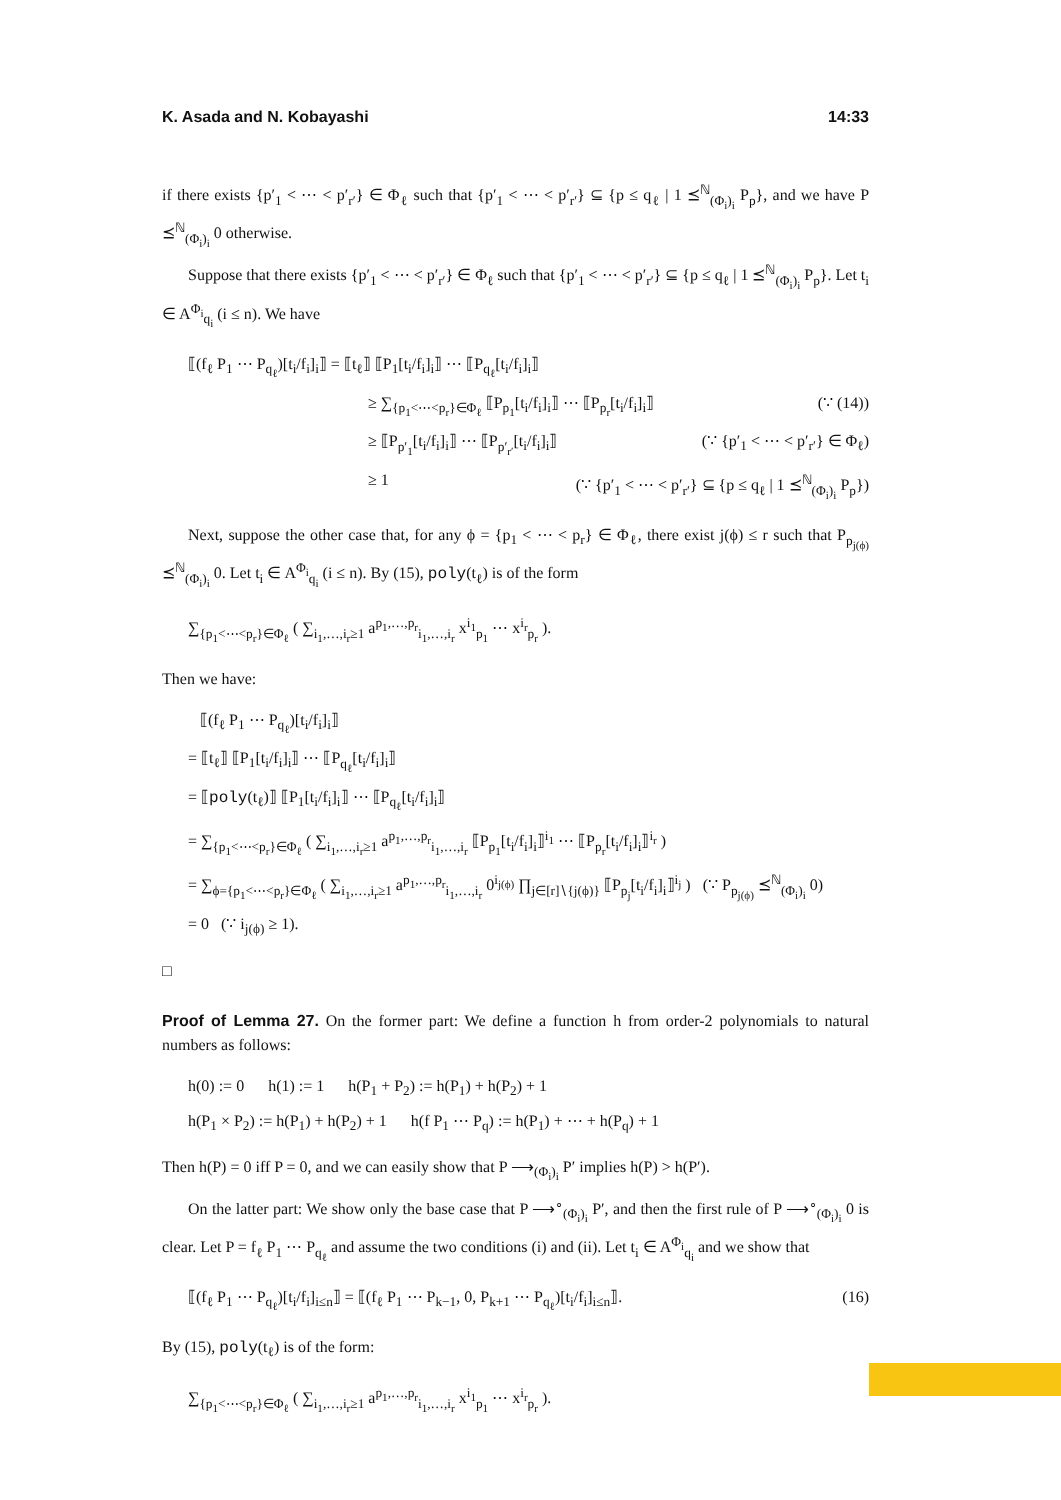K. Asada and N. Kobayashi 14:33
if there exists {p′<sub>1</sub> < ⋯ < p′<sub>r′</sub>} ∈ Φ<sub>ℓ</sub> such that {p′<sub>1</sub> < ⋯ < p′<sub>r′</sub>} ⊆ {p ≤ q<sub>ℓ</sub> | 1 ⪯<sup>ℕ</sup><sub>(Φ<sub>i</sub>)<sub>i</sub></sub> P<sub>p</sub>}, and we have P ⪯<sup>ℕ</sup><sub>(Φ<sub>i</sub>)<sub>i</sub></sub> 0 otherwise.
Suppose that there exists {p′<sub>1</sub> < ⋯ < p′<sub>r′</sub>} ∈ Φ<sub>ℓ</sub> such that {p′<sub>1</sub> < ⋯ < p′<sub>r′</sub>} ⊆ {p ≤ q<sub>ℓ</sub> | 1 ⪯<sup>ℕ</sup><sub>(Φ<sub>i</sub>)<sub>i</sub></sub> P<sub>p</sub>}. Let t<sub>i</sub> ∈ A<sup>Φ<sub>i</sub></sup><sub>q<sub>i</sub></sub> (i ≤ n). We have
⟦(f<sub>ℓ</sub> P<sub>1</sub> ⋯ P<sub>q<sub>ℓ</sub></sub>)[t<sub>i</sub>/f<sub>i</sub>]<sub>i</sub>⟧ = ⟦t<sub>ℓ</sub>⟧ ⟦P<sub>1</sub>[t<sub>i</sub>/f<sub>i</sub>]<sub>i</sub>⟧ ⋯ ⟦P<sub>q<sub>ℓ</sub></sub>[t<sub>i</sub>/f<sub>i</sub>]<sub>i</sub>⟧
≥ ∑<sub>{p<sub>1</sub><⋯<p<sub>r</sub>}∈Φ<sub>ℓ</sub></sub> ⟦P<sub>p<sub>1</sub></sub>[t<sub>i</sub>/f<sub>i</sub>]<sub>i</sub>⟧ ⋯ ⟦P<sub>p<sub>r</sub></sub>[t<sub>i</sub>/f<sub>i</sub>]<sub>i</sub>⟧ (∵ (14))
≥ ⟦P<sub>p′<sub>1</sub></sub>[t<sub>i</sub>/f<sub>i</sub>]<sub>i</sub>⟧ ⋯ ⟦P<sub>p′<sub>r′</sub></sub>[t<sub>i</sub>/f<sub>i</sub>]<sub>i</sub>⟧ (∵ {p′<sub>1</sub> < ⋯ < p′<sub>r′</sub>} ∈ Φ<sub>ℓ</sub>)
≥ 1 (∵ {p′<sub>1</sub> < ⋯ < p′<sub>r′</sub>} ⊆ {p ≤ q<sub>ℓ</sub> | 1 ⪯<sup>ℕ</sup><sub>(Φ<sub>i</sub>)<sub>i</sub></sub> P<sub>p</sub>})
Next, suppose the other case that, for any ϕ = {p<sub>1</sub> < ⋯ < p<sub>r</sub>} ∈ Φ<sub>ℓ</sub>, there exist j(ϕ) ≤ r such that P<sub>p<sub>j(ϕ)</sub></sub> ⪯<sup>ℕ</sup><sub>(Φ<sub>i</sub>)<sub>i</sub></sub> 0. Let t<sub>i</sub> ∈ A<sup>Φ<sub>i</sub></sup><sub>q<sub>i</sub></sub> (i ≤ n). By (15), poly(t<sub>ℓ</sub>) is of the form
∑<sub>{p<sub>1</sub><⋯<p<sub>r</sub>}∈Φ<sub>ℓ</sub></sub> ( ∑<sub>i<sub>1</sub>,…,i<sub>r</sub>≥1</sub> a<sup>p<sub>1</sub>,…,p<sub>r</sub></sup><sub>i<sub>1</sub>,…,i<sub>r</sub></sub> x<sup>i<sub>1</sub></sup><sub>p<sub>1</sub></sub> ⋯ x<sup>i<sub>r</sub></sup><sub>p<sub>r</sub></sub> ).
Then we have:
⟦(f<sub>ℓ</sub> P<sub>1</sub> ⋯ P<sub>q<sub>ℓ</sub></sub>)[t<sub>i</sub>/f<sub>i</sub>]<sub>i</sub>⟧
= ⟦t<sub>ℓ</sub>⟧ ⟦P<sub>1</sub>[t<sub>i</sub>/f<sub>i</sub>]<sub>i</sub>⟧ ⋯ ⟦P<sub>q<sub>ℓ</sub></sub>[t<sub>i</sub>/f<sub>i</sub>]<sub>i</sub>⟧
= ⟦poly(t<sub>ℓ</sub>)⟧ ⟦P<sub>1</sub>[t<sub>i</sub>/f<sub>i</sub>]<sub>i</sub>⟧ ⋯ ⟦P<sub>q<sub>ℓ</sub></sub>[t<sub>i</sub>/f<sub>i</sub>]<sub>i</sub>⟧
= ∑<sub>{p<sub>1</sub><⋯<p<sub>r</sub>}∈Φ<sub>ℓ</sub></sub> ( ∑<sub>i<sub>1</sub>,…,i<sub>r</sub>≥1</sub> a<sup>p<sub>1</sub>,…,p<sub>r</sub></sup><sub>i<sub>1</sub>,…,i<sub>r</sub></sub> ⟦P<sub>p<sub>1</sub></sub>[t<sub>i</sub>/f<sub>i</sub>]<sub>i</sub>⟧<sup>i<sub>1</sub></sup> ⋯ ⟦P<sub>p<sub>r</sub></sub>[t<sub>i</sub>/f<sub>i</sub>]<sub>i</sub>⟧<sup>i<sub>r</sub></sup> )
= ∑<sub>ϕ={p<sub>1</sub><⋯<p<sub>r</sub>}∈Φ<sub>ℓ</sub></sub> ( ∑<sub>i<sub>1</sub>,…,i<sub>r</sub>≥1</sub> a<sup>p<sub>1</sub>,…,p<sub>r</sub></sup><sub>i<sub>1</sub>,…,i<sub>r</sub></sub> 0<sup>i<sub>j(ϕ)</sub></sup> ∏<sub>j∈[r]∖{j(ϕ)}</sub> ⟦P<sub>p<sub>j</sub></sub>[t<sub>i</sub>/f<sub>i</sub>]<sub>i</sub>⟧<sup>i<sub>j</sub></sup> ) (∵ P<sub>p<sub>j(ϕ)</sub></sub> ⪯<sup>ℕ</sup><sub>(Φ<sub>i</sub>)<sub>i</sub></sub> 0)
= 0 (∵ i<sub>j(ϕ)</sub> ≥ 1).
□
Proof of Lemma 27. On the former part: We define a function h from order-2 polynomials to natural numbers as follows:
h(0) := 0 h(1) := 1 h(P<sub>1</sub> + P<sub>2</sub>) := h(P<sub>1</sub>) + h(P<sub>2</sub>) + 1
h(P<sub>1</sub> × P<sub>2</sub>) := h(P<sub>1</sub>) + h(P<sub>2</sub>) + 1 h(f P<sub>1</sub> ⋯ P<sub>q</sub>) := h(P<sub>1</sub>) + ⋯ + h(P<sub>q</sub>) + 1
Then h(P) = 0 iff P = 0, and we can easily show that P ⟶<sub>(Φ<sub>i</sub>)<sub>i</sub></sub> P′ implies h(P) > h(P′).
On the latter part: We show only the base case that P ⟶<sup>∘</sup><sub>(Φ<sub>i</sub>)<sub>i</sub></sub> P′, and then the first rule of P ⟶<sup>∘</sup><sub>(Φ<sub>i</sub>)<sub>i</sub></sub> 0 is clear. Let P = f<sub>ℓ</sub> P<sub>1</sub> ⋯ P<sub>q<sub>ℓ</sub></sub> and assume the two conditions (i) and (ii). Let t<sub>i</sub> ∈ A<sup>Φ<sub>i</sub></sup><sub>q<sub>i</sub></sub> and we show that
⟦(f<sub>ℓ</sub> P<sub>1</sub> ⋯ P<sub>q<sub>ℓ</sub></sub>)[t<sub>i</sub>/f<sub>i</sub>]<sub>i≤n</sub>⟧ = ⟦(f<sub>ℓ</sub> P<sub>1</sub> ⋯ P<sub>k−1</sub>, 0, P<sub>k+1</sub> ⋯ P<sub>q<sub>ℓ</sub></sub>)[t<sub>i</sub>/f<sub>i</sub>]<sub>i≤n</sub>⟧. (16)
By (15), poly(t<sub>ℓ</sub>) is of the form:
∑<sub>{p<sub>1</sub><⋯<p<sub>r</sub>}∈Φ<sub>ℓ</sub></sub> ( ∑<sub>i<sub>1</sub>,…,i<sub>r</sub>≥1</sub> a<sup>p<sub>1</sub>,…,p<sub>r</sub></sup><sub>i<sub>1</sub>,…,i<sub>r</sub></sub> x<sup>i<sub>1</sub></sup><sub>p<sub>1</sub></sub> ⋯ x<sup>i<sub>r</sub></sup><sub>p<sub>r</sub></sub> ).